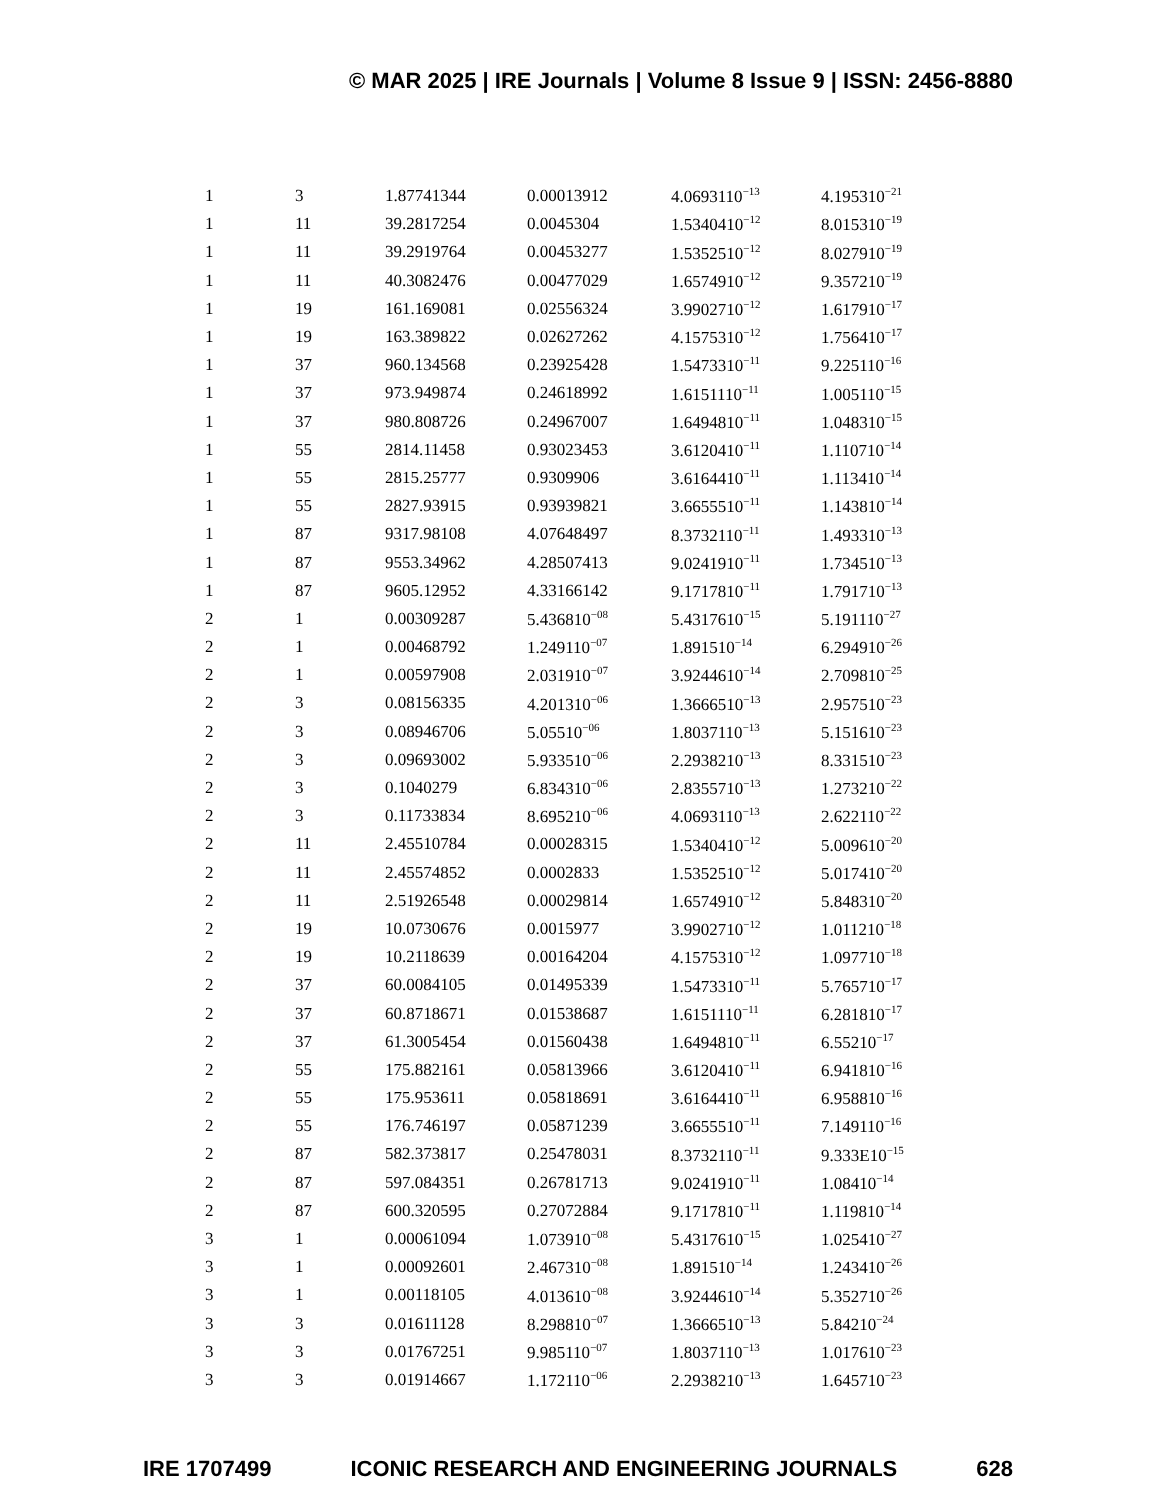© MAR 2025 | IRE Journals | Volume 8 Issue 9 | ISSN: 2456-8880
| 1 | 3 | 1.87741344 | 0.00013912 | 4.0693110<sup>−13</sup> | 4.195310<sup>−21</sup> |
| 1 | 11 | 39.2817254 | 0.0045304 | 1.5340410<sup>−12</sup> | 8.015310<sup>−19</sup> |
| 1 | 11 | 39.2919764 | 0.00453277 | 1.5352510<sup>−12</sup> | 8.027910<sup>−19</sup> |
| 1 | 11 | 40.3082476 | 0.00477029 | 1.6574910<sup>−12</sup> | 9.357210<sup>−19</sup> |
| 1 | 19 | 161.169081 | 0.02556324 | 3.9902710<sup>−12</sup> | 1.617910<sup>−17</sup> |
| 1 | 19 | 163.389822 | 0.02627262 | 4.1575310<sup>−12</sup> | 1.756410<sup>−17</sup> |
| 1 | 37 | 960.134568 | 0.23925428 | 1.5473310<sup>−11</sup> | 9.225110<sup>−16</sup> |
| 1 | 37 | 973.949874 | 0.24618992 | 1.6151110<sup>−11</sup> | 1.005110<sup>−15</sup> |
| 1 | 37 | 980.808726 | 0.24967007 | 1.6494810<sup>−11</sup> | 1.048310<sup>−15</sup> |
| 1 | 55 | 2814.11458 | 0.93023453 | 3.6120410<sup>−11</sup> | 1.110710<sup>−14</sup> |
| 1 | 55 | 2815.25777 | 0.9309906 | 3.6164410<sup>−11</sup> | 1.113410<sup>−14</sup> |
| 1 | 55 | 2827.93915 | 0.93939821 | 3.6655510<sup>−11</sup> | 1.143810<sup>−14</sup> |
| 1 | 87 | 9317.98108 | 4.07648497 | 8.3732110<sup>−11</sup> | 1.493310<sup>−13</sup> |
| 1 | 87 | 9553.34962 | 4.28507413 | 9.0241910<sup>−11</sup> | 1.734510<sup>−13</sup> |
| 1 | 87 | 9605.12952 | 4.33166142 | 9.1717810<sup>−11</sup> | 1.791710<sup>−13</sup> |
| 2 | 1 | 0.00309287 | 5.436810<sup>−08</sup> | 5.4317610<sup>−15</sup> | 5.191110<sup>−27</sup> |
| 2 | 1 | 0.00468792 | 1.249110<sup>−07</sup> | 1.891510<sup>−14</sup> | 6.294910<sup>−26</sup> |
| 2 | 1 | 0.00597908 | 2.031910<sup>−07</sup> | 3.9244610<sup>−14</sup> | 2.709810<sup>−25</sup> |
| 2 | 3 | 0.08156335 | 4.201310<sup>−06</sup> | 1.3666510<sup>−13</sup> | 2.957510<sup>−23</sup> |
| 2 | 3 | 0.08946706 | 5.05510<sup>−06</sup> | 1.8037110<sup>−13</sup> | 5.151610<sup>−23</sup> |
| 2 | 3 | 0.09693002 | 5.933510<sup>−06</sup> | 2.2938210<sup>−13</sup> | 8.331510<sup>−23</sup> |
| 2 | 3 | 0.1040279 | 6.834310<sup>−06</sup> | 2.8355710<sup>−13</sup> | 1.273210<sup>−22</sup> |
| 2 | 3 | 0.11733834 | 8.695210<sup>−06</sup> | 4.0693110<sup>−13</sup> | 2.622110<sup>−22</sup> |
| 2 | 11 | 2.45510784 | 0.00028315 | 1.5340410<sup>−12</sup> | 5.009610<sup>−20</sup> |
| 2 | 11 | 2.45574852 | 0.0002833 | 1.5352510<sup>−12</sup> | 5.017410<sup>−20</sup> |
| 2 | 11 | 2.51926548 | 0.00029814 | 1.6574910<sup>−12</sup> | 5.848310<sup>−20</sup> |
| 2 | 19 | 10.0730676 | 0.0015977 | 3.9902710<sup>−12</sup> | 1.011210<sup>−18</sup> |
| 2 | 19 | 10.2118639 | 0.00164204 | 4.1575310<sup>−12</sup> | 1.097710<sup>−18</sup> |
| 2 | 37 | 60.0084105 | 0.01495339 | 1.5473310<sup>−11</sup> | 5.765710<sup>−17</sup> |
| 2 | 37 | 60.8718671 | 0.01538687 | 1.6151110<sup>−11</sup> | 6.281810<sup>−17</sup> |
| 2 | 37 | 61.3005454 | 0.01560438 | 1.6494810<sup>−11</sup> | 6.55210<sup>−17</sup> |
| 2 | 55 | 175.882161 | 0.05813966 | 3.6120410<sup>−11</sup> | 6.941810<sup>−16</sup> |
| 2 | 55 | 175.953611 | 0.05818691 | 3.6164410<sup>−11</sup> | 6.958810<sup>−16</sup> |
| 2 | 55 | 176.746197 | 0.05871239 | 3.6655510<sup>−11</sup> | 7.149110<sup>−16</sup> |
| 2 | 87 | 582.373817 | 0.25478031 | 8.3732110<sup>−11</sup> | 9.333E10<sup>−15</sup> |
| 2 | 87 | 597.084351 | 0.26781713 | 9.0241910<sup>−11</sup> | 1.08410<sup>−14</sup> |
| 2 | 87 | 600.320595 | 0.27072884 | 9.1717810<sup>−11</sup> | 1.119810<sup>−14</sup> |
| 3 | 1 | 0.00061094 | 1.073910<sup>−08</sup> | 5.4317610<sup>−15</sup> | 1.025410<sup>−27</sup> |
| 3 | 1 | 0.00092601 | 2.467310<sup>−08</sup> | 1.891510<sup>−14</sup> | 1.243410<sup>−26</sup> |
| 3 | 1 | 0.00118105 | 4.013610<sup>−08</sup> | 3.9244610<sup>−14</sup> | 5.352710<sup>−26</sup> |
| 3 | 3 | 0.01611128 | 8.298810<sup>−07</sup> | 1.3666510<sup>−13</sup> | 5.84210<sup>−24</sup> |
| 3 | 3 | 0.01767251 | 9.985110<sup>−07</sup> | 1.8037110<sup>−13</sup> | 1.017610<sup>−23</sup> |
| 3 | 3 | 0.01914667 | 1.172110<sup>−06</sup> | 2.2938210<sup>−13</sup> | 1.645710<sup>−23</sup> |
IRE 1707499 ICONIC RESEARCH AND ENGINEERING JOURNALS 628